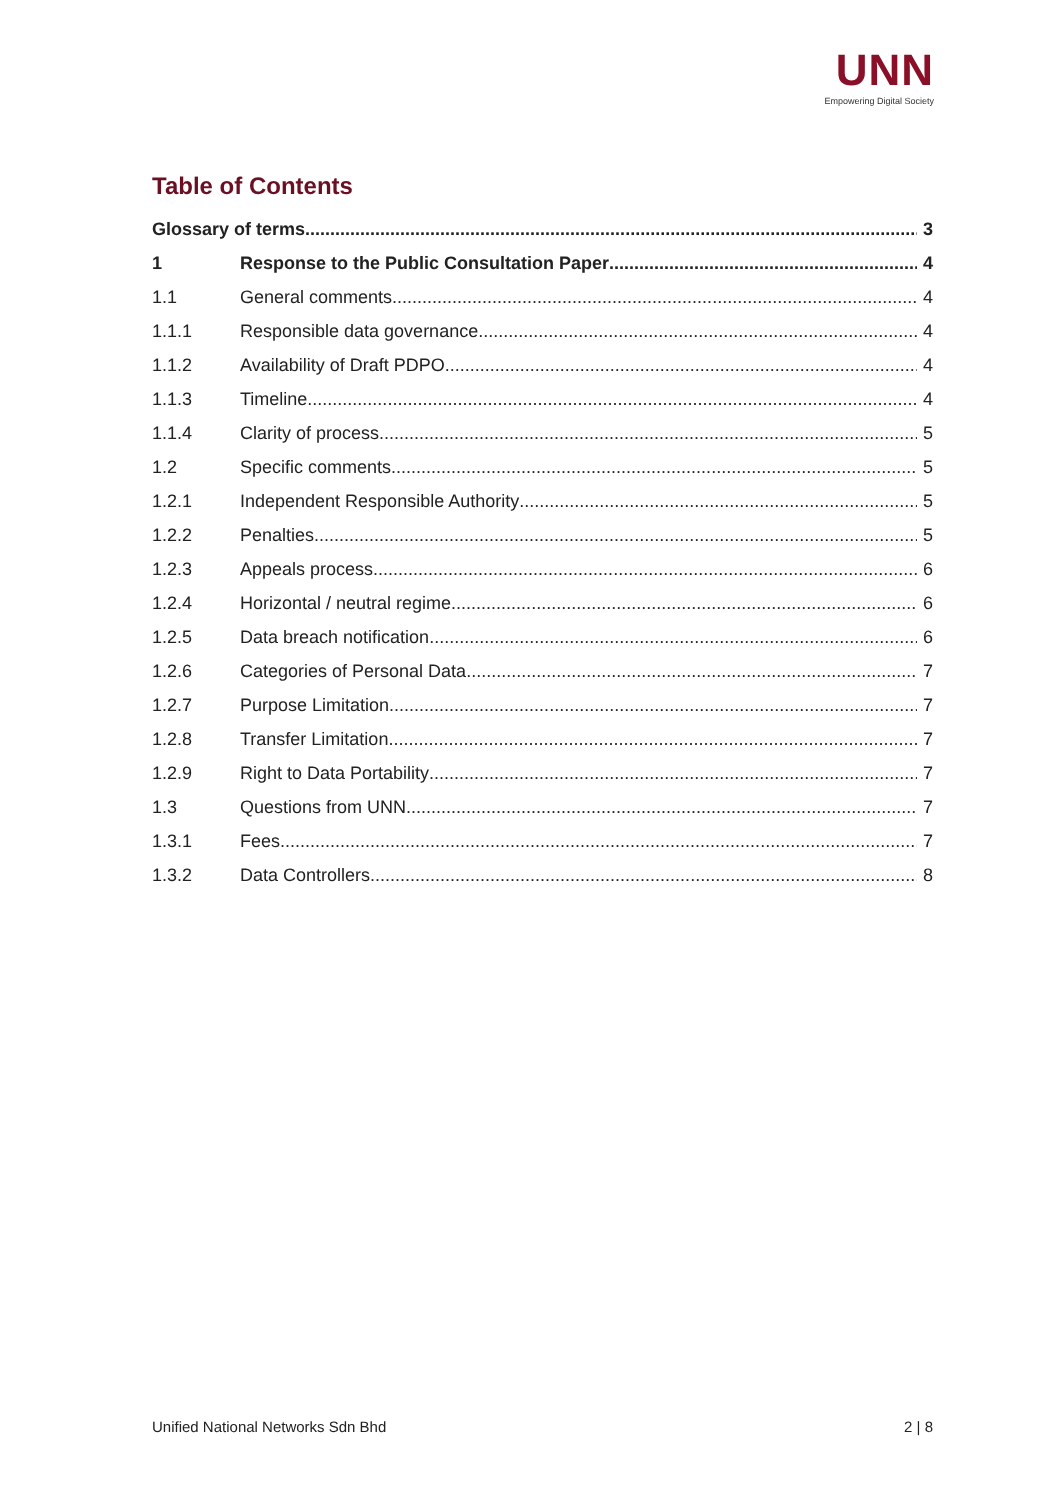UNN
Empowering Digital Society
Table of Contents
Glossary of terms 3
1 Response to the Public Consultation Paper 4
1.1 General comments 4
1.1.1 Responsible data governance 4
1.1.2 Availability of Draft PDPO 4
1.1.3 Timeline 4
1.1.4 Clarity of process 5
1.2 Specific comments 5
1.2.1 Independent Responsible Authority 5
1.2.2 Penalties 5
1.2.3 Appeals process 6
1.2.4 Horizontal / neutral regime 6
1.2.5 Data breach notification 6
1.2.6 Categories of Personal Data 7
1.2.7 Purpose Limitation 7
1.2.8 Transfer Limitation 7
1.2.9 Right to Data Portability 7
1.3 Questions from UNN 7
1.3.1 Fees 7
1.3.2 Data Controllers 8
Unified National Networks Sdn Bhd 2 | 8